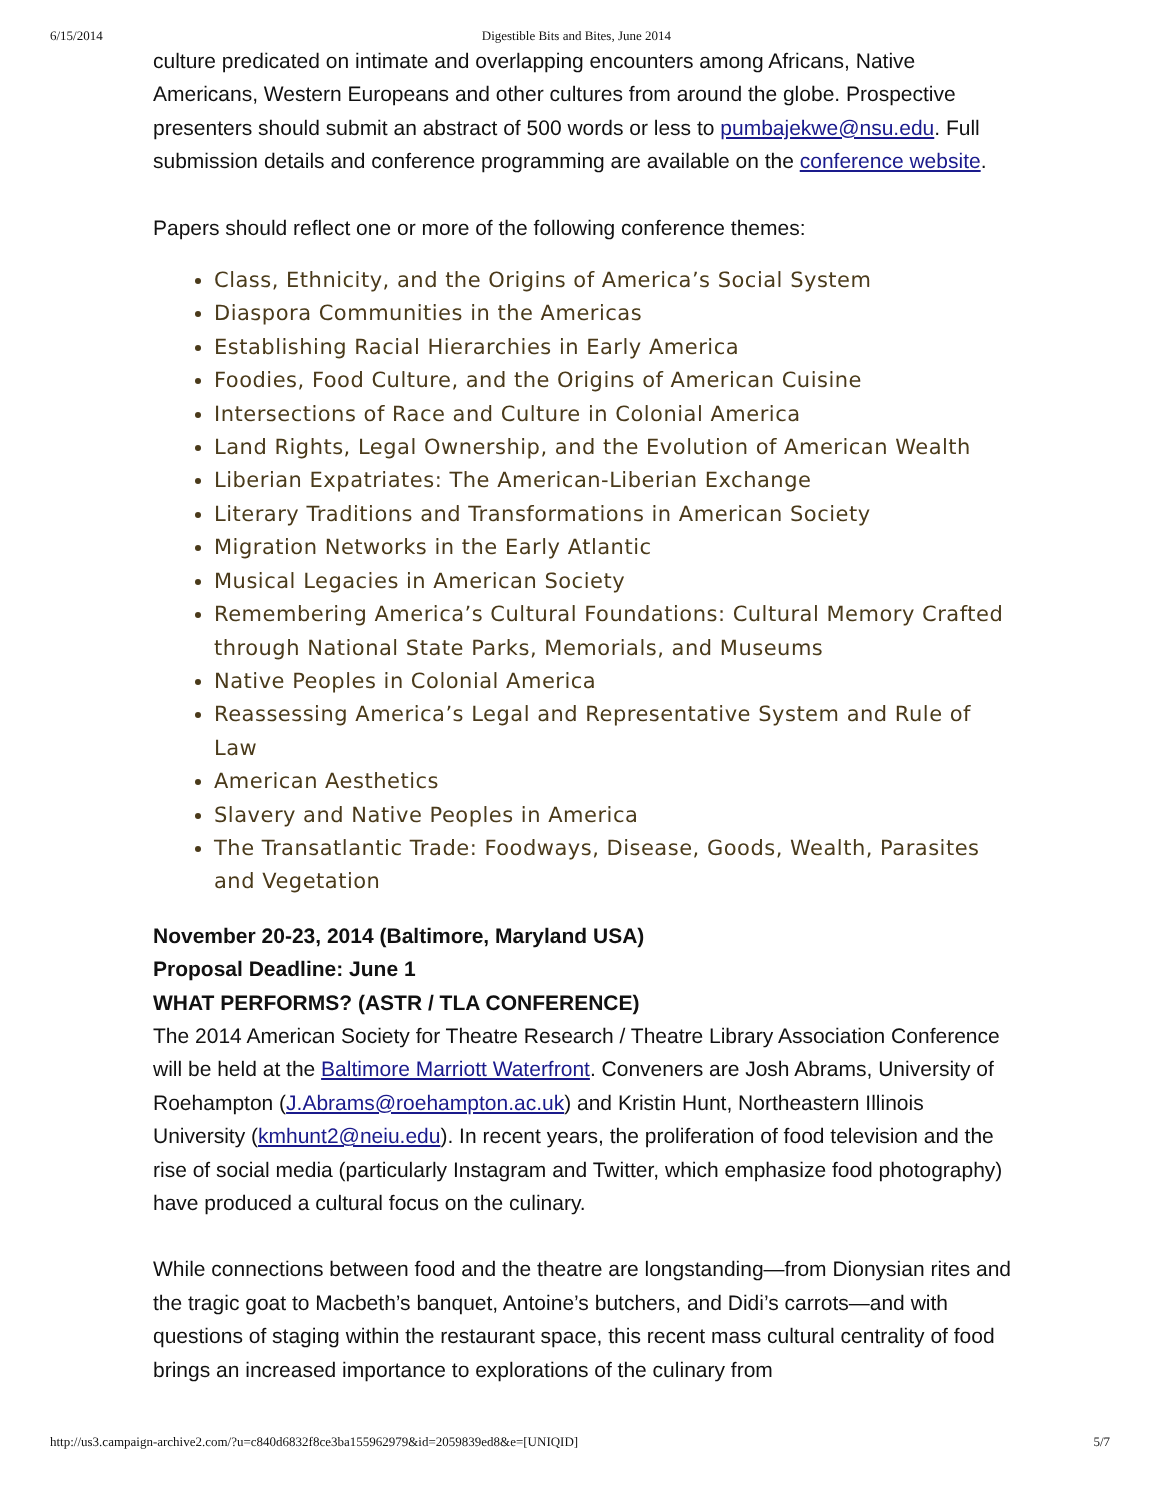6/15/2014 Digestible Bits and Bites, June 2014
culture predicated on intimate and overlapping encounters among Africans, Native Americans, Western Europeans and other cultures from around the globe. Prospective presenters should submit an abstract of 500 words or less to pumbajekwe@nsu.edu. Full submission details and conference programming are available on the conference website.
Papers should reflect one or more of the following conference themes:
Class, Ethnicity, and the Origins of America’s Social System
Diaspora Communities in the Americas
Establishing Racial Hierarchies in Early America
Foodies, Food Culture, and the Origins of American Cuisine
Intersections of Race and Culture in Colonial America
Land Rights, Legal Ownership, and the Evolution of American Wealth
Liberian Expatriates: The American-Liberian Exchange
Literary Traditions and Transformations in American Society
Migration Networks in the Early Atlantic
Musical Legacies in American Society
Remembering America’s Cultural Foundations: Cultural Memory Crafted through National State Parks, Memorials, and Museums
Native Peoples in Colonial America
Reassessing America’s Legal and Representative System and Rule of Law
American Aesthetics
Slavery and Native Peoples in America
The Transatlantic Trade: Foodways, Disease, Goods, Wealth, Parasites and Vegetation
November 20-23, 2014 (Baltimore, Maryland USA)
Proposal Deadline: June 1
WHAT PERFORMS? (ASTR / TLA CONFERENCE)
The 2014 American Society for Theatre Research / Theatre Library Association Conference will be held at the Baltimore Marriott Waterfront. Conveners are Josh Abrams, University of Roehampton (J.Abrams@roehampton.ac.uk) and Kristin Hunt, Northeastern Illinois University (kmhunt2@neiu.edu). In recent years, the proliferation of food television and the rise of social media (particularly Instagram and Twitter, which emphasize food photography) have produced a cultural focus on the culinary.
While connections between food and the theatre are longstanding—from Dionysian rites and the tragic goat to Macbeth’s banquet, Antoine’s butchers, and Didi’s carrots—and with questions of staging within the restaurant space, this recent mass cultural centrality of food brings an increased importance to explorations of the culinary from
http://us3.campaign-archive2.com/?u=c840d6832f8ce3ba155962979&id=2059839ed8&e=[UNIQID] 5/7